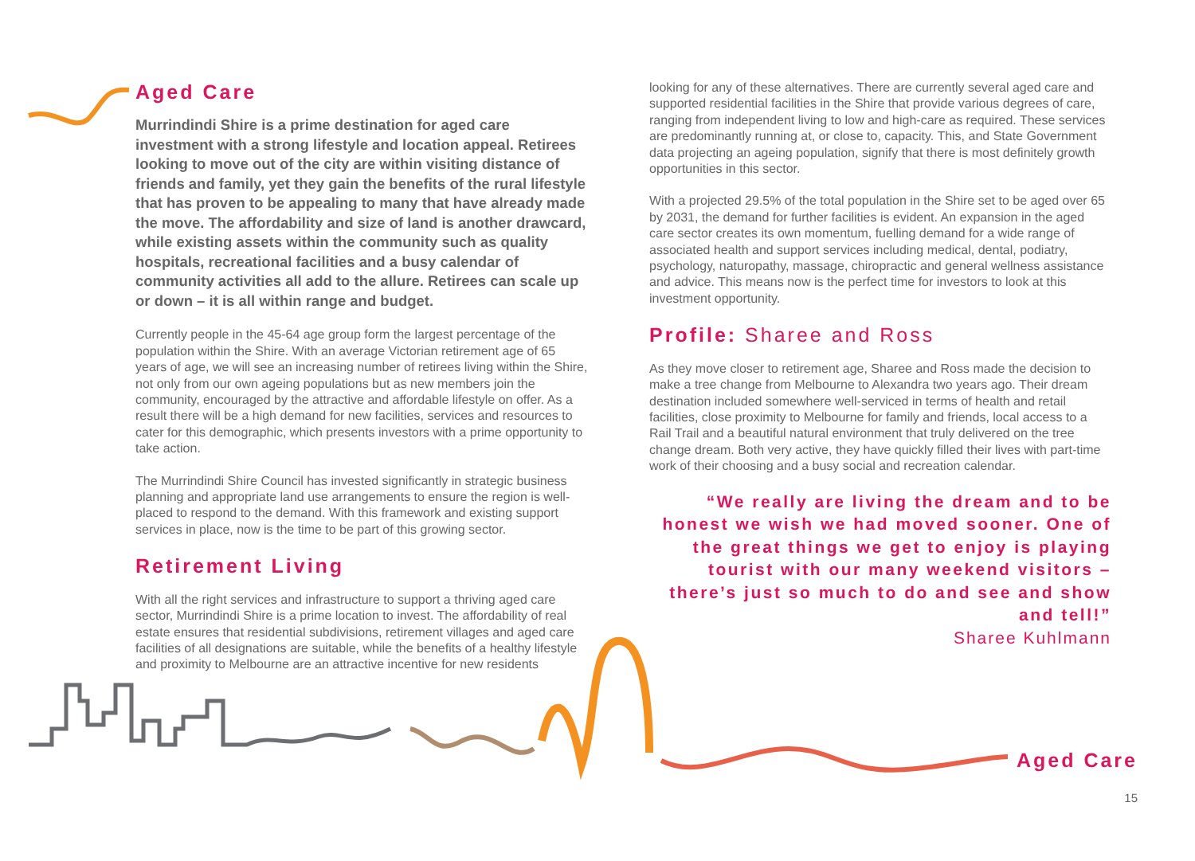Aged Care
Murrindindi Shire is a prime destination for aged care investment with a strong lifestyle and location appeal. Retirees looking to move out of the city are within visiting distance of friends and family, yet they gain the benefits of the rural lifestyle that has proven to be appealing to many that have already made the move. The affordability and size of land is another drawcard, while existing assets within the community such as quality hospitals, recreational facilities and a busy calendar of community activities all add to the allure. Retirees can scale up or down – it is all within range and budget.
Currently people in the 45-64 age group form the largest percentage of the population within the Shire. With an average Victorian retirement age of 65 years of age, we will see an increasing number of retirees living within the Shire, not only from our own ageing populations but as new members join the community, encouraged by the attractive and affordable lifestyle on offer. As a result there will be a high demand for new facilities, services and resources to cater for this demographic, which presents investors with a prime opportunity to take action.
The Murrindindi Shire Council has invested significantly in strategic business planning and appropriate land use arrangements to ensure the region is well-placed to respond to the demand. With this framework and existing support services in place, now is the time to be part of this growing sector.
Retirement Living
With all the right services and infrastructure to support a thriving aged care sector, Murrindindi Shire is a prime location to invest. The affordability of real estate ensures that residential subdivisions, retirement villages and aged care facilities of all designations are suitable, while the benefits of a healthy lifestyle and proximity to Melbourne are an attractive incentive for new residents
looking for any of these alternatives. There are currently several aged care and supported residential facilities in the Shire that provide various degrees of care, ranging from independent living to low and high-care as required. These services are predominantly running at, or close to, capacity. This, and State Government data projecting an ageing population, signify that there is most definitely growth opportunities in this sector.
With a projected 29.5% of the total population in the Shire set to be aged over 65 by 2031, the demand for further facilities is evident. An expansion in the aged care sector creates its own momentum, fuelling demand for a wide range of associated health and support services including medical, dental, podiatry, psychology, naturopathy, massage, chiropractic and general wellness assistance and advice. This means now is the perfect time for investors to look at this investment opportunity.
Profile: Sharee and Ross
As they move closer to retirement age, Sharee and Ross made the decision to make a tree change from Melbourne to Alexandra two years ago. Their dream destination included somewhere well-serviced in terms of health and retail facilities, close proximity to Melbourne for family and friends, local access to a Rail Trail and a beautiful natural environment that truly delivered on the tree change dream. Both very active, they have quickly filled their lives with part-time work of their choosing and a busy social and recreation calendar.
“We really are living the dream and to be honest we wish we had moved sooner. One of the great things we get to enjoy is playing tourist with our many weekend visitors – there’s just so much to do and see and show and tell!”
Sharee Kuhlmann
Aged Care
15